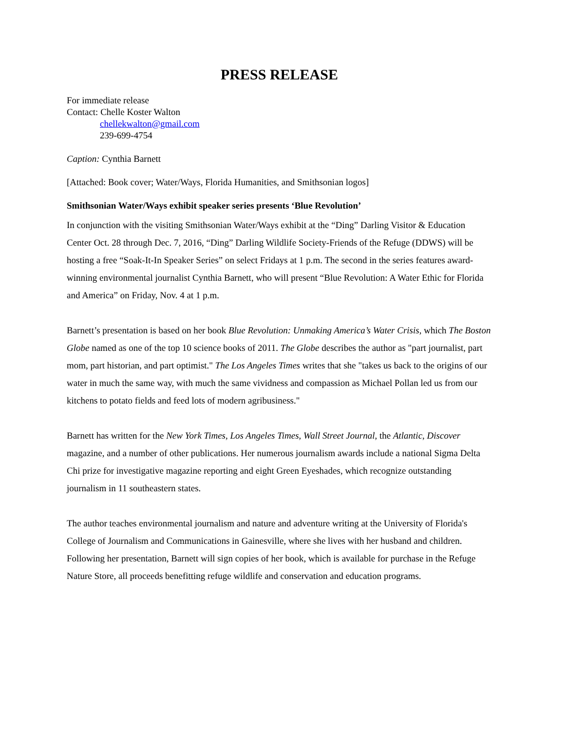PRESS RELEASE
For immediate release
Contact: Chelle Koster Walton
chellekwalton@gmail.com
239-699-4754
Caption: Cynthia Barnett
[Attached: Book cover; Water/Ways, Florida Humanities, and Smithsonian logos]
Smithsonian Water/Ways exhibit speaker series presents ‘Blue Revolution’
In conjunction with the visiting Smithsonian Water/Ways exhibit at the “Ding” Darling Visitor & Education Center Oct. 28 through Dec. 7, 2016, “Ding” Darling Wildlife Society-Friends of the Refuge (DDWS) will be hosting a free “Soak-It-In Speaker Series” on select Fridays at 1 p.m. The second in the series features award-winning environmental journalist Cynthia Barnett, who will present “Blue Revolution: A Water Ethic for Florida and America” on Friday, Nov. 4 at 1 p.m.
Barnett’s presentation is based on her book Blue Revolution: Unmaking America’s Water Crisis, which The Boston Globe named as one of the top 10 science books of 2011. The Globe describes the author as "part journalist, part mom, part historian, and part optimist." The Los Angeles Times writes that she "takes us back to the origins of our water in much the same way, with much the same vividness and compassion as Michael Pollan led us from our kitchens to potato fields and feed lots of modern agribusiness."
Barnett has written for the New York Times, Los Angeles Times, Wall Street Journal, the Atlantic, Discover magazine, and a number of other publications. Her numerous journalism awards include a national Sigma Delta Chi prize for investigative magazine reporting and eight Green Eyeshades, which recognize outstanding journalism in 11 southeastern states.
The author teaches environmental journalism and nature and adventure writing at the University of Florida's College of Journalism and Communications in Gainesville, where she lives with her husband and children. Following her presentation, Barnett will sign copies of her book, which is available for purchase in the Refuge Nature Store, all proceeds benefitting refuge wildlife and conservation and education programs.